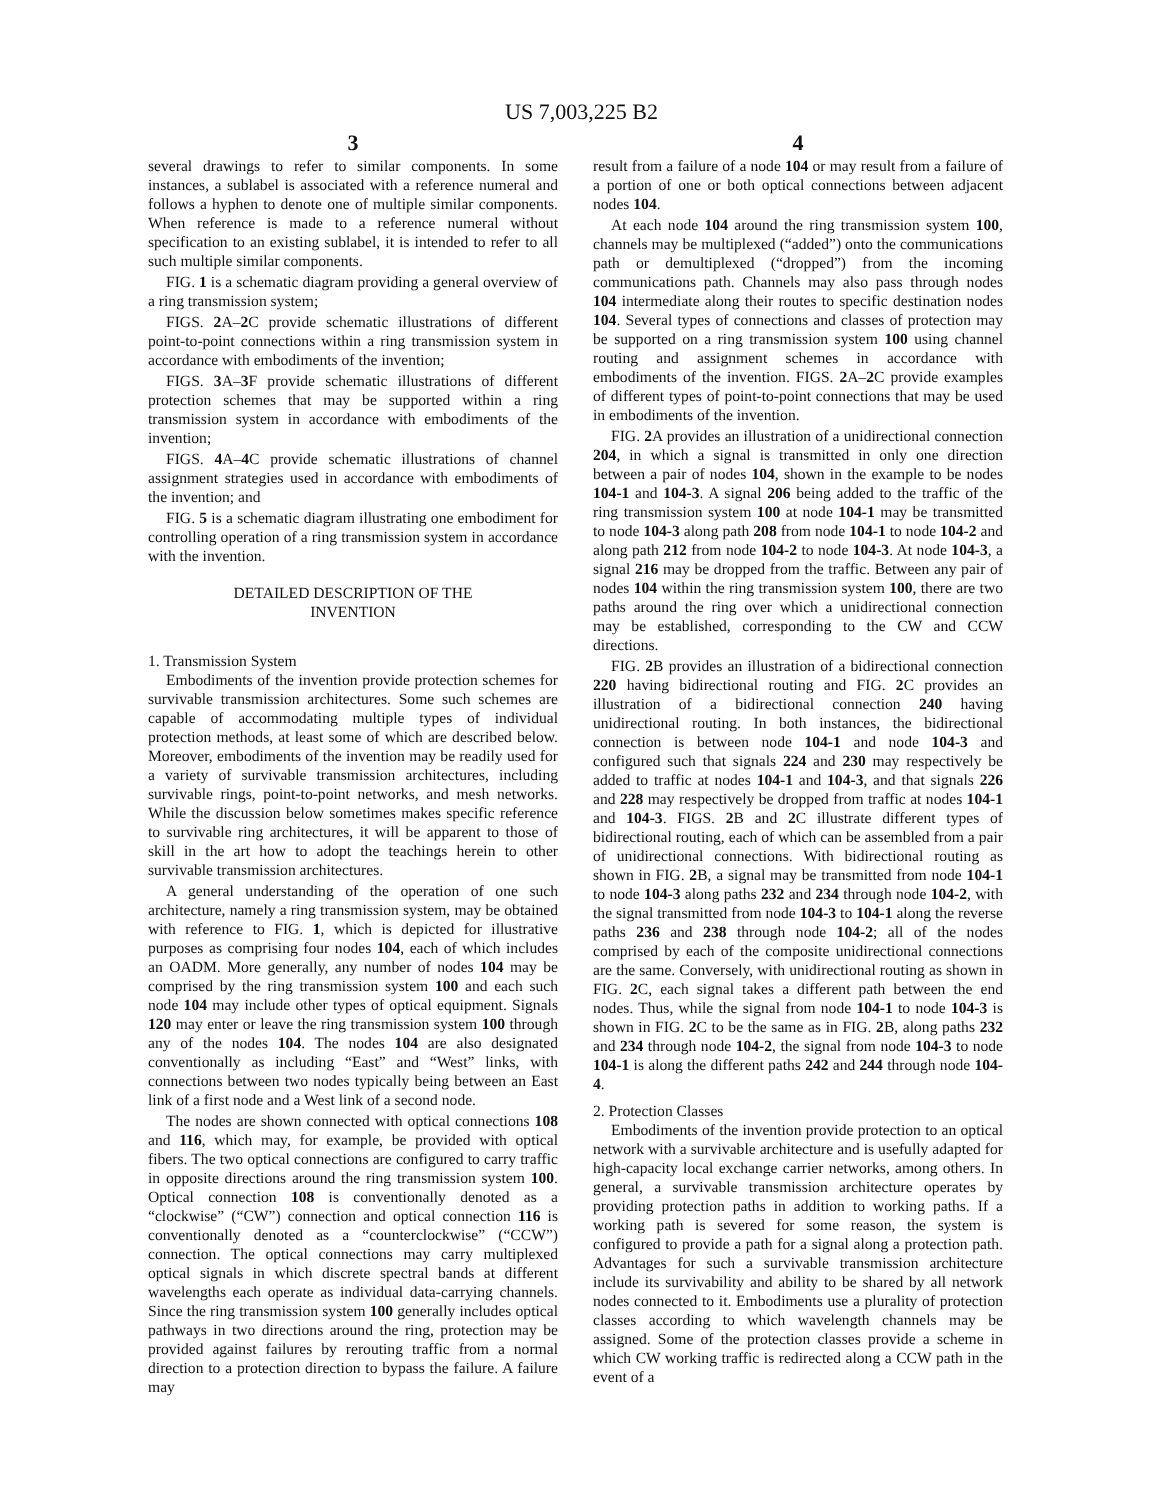US 7,003,225 B2
3
several drawings to refer to similar components. In some instances, a sublabel is associated with a reference numeral and follows a hyphen to denote one of multiple similar components. When reference is made to a reference numeral without specification to an existing sublabel, it is intended to refer to all such multiple similar components.
FIG. 1 is a schematic diagram providing a general overview of a ring transmission system;
FIGS. 2 A–2 C provide schematic illustrations of different point-to-point connections within a ring transmission system in accordance with embodiments of the invention;
FIGS. 3 A–3 F provide schematic illustrations of different protection schemes that may be supported within a ring transmission system in accordance with embodiments of the invention;
FIGS. 4 A–4 C provide schematic illustrations of channel assignment strategies used in accordance with embodiments of the invention; and
FIG. 5 is a schematic diagram illustrating one embodiment for controlling operation of a ring transmission system in accordance with the invention.
DETAILED DESCRIPTION OF THE
INVENTION
1. Transmission System
Embodiments of the invention provide protection schemes for survivable transmission architectures. Some such schemes are capable of accommodating multiple types of individual protection methods, at least some of which are described below. Moreover, embodiments of the invention may be readily used for a variety of survivable transmission architectures, including survivable rings, point-to-point networks, and mesh networks. While the discussion below sometimes makes specific reference to survivable ring architectures, it will be apparent to those of skill in the art how to adopt the teachings herein to other survivable transmission architectures.
A general understanding of the operation of one such architecture, namely a ring transmission system, may be obtained with reference to FIG. 1, which is depicted for illustrative purposes as comprising four nodes 104, each of which includes an OADM. More generally, any number of nodes 104 may be comprised by the ring transmission system 100 and each such node 104 may include other types of optical equipment. Signals 120 may enter or leave the ring transmission system 100 through any of the nodes 104. The nodes 104 are also designated conventionally as including “East” and “West” links, with connections between two nodes typically being between an East link of a first node and a West link of a second node.
The nodes are shown connected with optical connections 108 and 116, which may, for example, be provided with optical fibers. The two optical connections are configured to carry traffic in opposite directions around the ring transmission system 100. Optical connection 108 is conventionally denoted as a “clockwise” (“CW”) connection and optical connection 116 is conventionally denoted as a “counterclockwise” (“CCW”) connection. The optical connections may carry multiplexed optical signals in which discrete spectral bands at different wavelengths each operate as individual data-carrying channels. Since the ring transmission system 100 generally includes optical pathways in two directions around the ring, protection may be provided against failures by rerouting traffic from a normal direction to a protection direction to bypass the failure. A failure may
4
result from a failure of a node 104 or may result from a failure of a portion of one or both optical connections between adjacent nodes 104.
At each node 104 around the ring transmission system 100, channels may be multiplexed (“added”) onto the communications path or demultiplexed (“dropped”) from the incoming communications path. Channels may also pass through nodes 104 intermediate along their routes to specific destination nodes 104. Several types of connections and classes of protection may be supported on a ring transmission system 100 using channel routing and assignment schemes in accordance with embodiments of the invention. FIGS. 2 A–2 C provide examples of different types of point-to-point connections that may be used in embodiments of the invention.
FIG. 2 A provides an illustration of a unidirectional connection 204, in which a signal is transmitted in only one direction between a pair of nodes 104, shown in the example to be nodes 104-1 and 104-3. A signal 206 being added to the traffic of the ring transmission system 100 at node 104-1 may be transmitted to node 104-3 along path 208 from node 104-1 to node 104-2 and along path 212 from node 104-2 to node 104-3. At node 104-3, a signal 216 may be dropped from the traffic. Between any pair of nodes 104 within the ring transmission system 100, there are two paths around the ring over which a unidirectional connection may be established, corresponding to the CW and CCW directions.
FIG. 2 B provides an illustration of a bidirectional connection 220 having bidirectional routing and FIG. 2 C provides an illustration of a bidirectional connection 240 having unidirectional routing. In both instances, the bidirectional connection is between node 104-1 and node 104-3 and configured such that signals 224 and 230 may respectively be added to traffic at nodes 104-1 and 104-3, and that signals 226 and 228 may respectively be dropped from traffic at nodes 104-1 and 104-3. FIGS. 2 B and 2 C illustrate different types of bidirectional routing, each of which can be assembled from a pair of unidirectional connections. With bidirectional routing as shown in FIG. 2 B, a signal may be transmitted from node 104-1 to node 104-3 along paths 232 and 234 through node 104-2, with the signal transmitted from node 104-3 to 104-1 along the reverse paths 236 and 238 through node 104-2; all of the nodes comprised by each of the composite unidirectional connections are the same. Conversely, with unidirectional routing as shown in FIG. 2 C, each signal takes a different path between the end nodes. Thus, while the signal from node 104-1 to node 104-3 is shown in FIG. 2 C to be the same as in FIG. 2 B, along paths 232 and 234 through node 104-2, the signal from node 104-3 to node 104-1 is along the different paths 242 and 244 through node 104-4.
2. Protection Classes
Embodiments of the invention provide protection to an optical network with a survivable architecture and is usefully adapted for high-capacity local exchange carrier networks, among others. In general, a survivable transmission architecture operates by providing protection paths in addition to working paths. If a working path is severed for some reason, the system is configured to provide a path for a signal along a protection path. Advantages for such a survivable transmission architecture include its survivability and ability to be shared by all network nodes connected to it. Embodiments use a plurality of protection classes according to which wavelength channels may be assigned. Some of the protection classes provide a scheme in which CW working traffic is redirected along a CCW path in the event of a